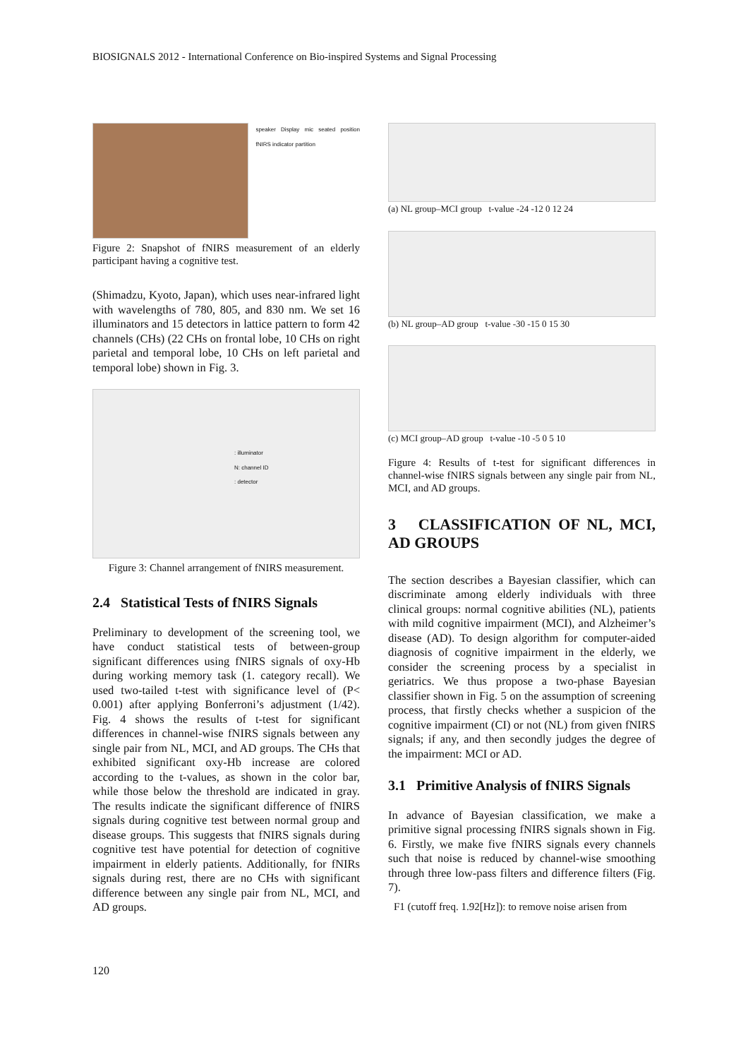BIOSIGNALS 2012 - International Conference on Bio-inspired Systems and Signal Processing
speaker Display mic seated position fNIRS indicator partition
Figure 2: Snapshot of fNIRS measurement of an elderly participant having a cognitive test.
(Shimadzu, Kyoto, Japan), which uses near-infrared light with wavelengths of 780, 805, and 830 nm. We set 16 illuminators and 15 detectors in lattice pattern to form 42 channels (CHs) (22 CHs on frontal lobe, 10 CHs on right parietal and temporal lobe, 10 CHs on left parietal and temporal lobe) shown in Fig. 3.
: illuminator
N: channel ID
: detector
Figure 3: Channel arrangement of fNIRS measurement.
2.4 Statistical Tests of fNIRS Signals
Preliminary to development of the screening tool, we have conduct statistical tests of between-group significant differences using fNIRS signals of oxy-Hb during working memory task (1. category recall). We used two-tailed t-test with significance level of (P< 0.001) after applying Bonferroni’s adjustment (1/42). Fig. 4 shows the results of t-test for significant differences in channel-wise fNIRS signals between any single pair from NL, MCI, and AD groups. The CHs that exhibited significant oxy-Hb increase are colored according to the t-values, as shown in the color bar, while those below the threshold are indicated in gray. The results indicate the significant difference of fNIRS signals during cognitive test between normal group and disease groups. This suggests that fNIRS signals during cognitive test have potential for detection of cognitive impairment in elderly patients. Additionally, for fNIRs signals during rest, there are no CHs with significant difference between any single pair from NL, MCI, and AD groups.
(a) NL group–MCI group t-value -24 -12 0 12 24
(b) NL group–AD group t-value -30 -15 0 15 30
(c) MCI group–AD group t-value -10 -5 0 5 10
Figure 4: Results of t-test for significant differences in channel-wise fNIRS signals between any single pair from NL, MCI, and AD groups.
3 CLASSIFICATION OF NL, MCI, AD GROUPS
The section describes a Bayesian classifier, which can discriminate among elderly individuals with three clinical groups: normal cognitive abilities (NL), patients with mild cognitive impairment (MCI), and Alzheimer’s disease (AD). To design algorithm for computer-aided diagnosis of cognitive impairment in the elderly, we consider the screening process by a specialist in geriatrics. We thus propose a two-phase Bayesian classifier shown in Fig. 5 on the assumption of screening process, that firstly checks whether a suspicion of the cognitive impairment (CI) or not (NL) from given fNIRS signals; if any, and then secondly judges the degree of the impairment: MCI or AD.
3.1 Primitive Analysis of fNIRS Signals
In advance of Bayesian classification, we make a primitive signal processing fNIRS signals shown in Fig. 6. Firstly, we make five fNIRS signals every channels such that noise is reduced by channel-wise smoothing through three low-pass filters and difference filters (Fig. 7).
F1 (cutoff freq. 1.92[Hz]): to remove noise arisen from
120